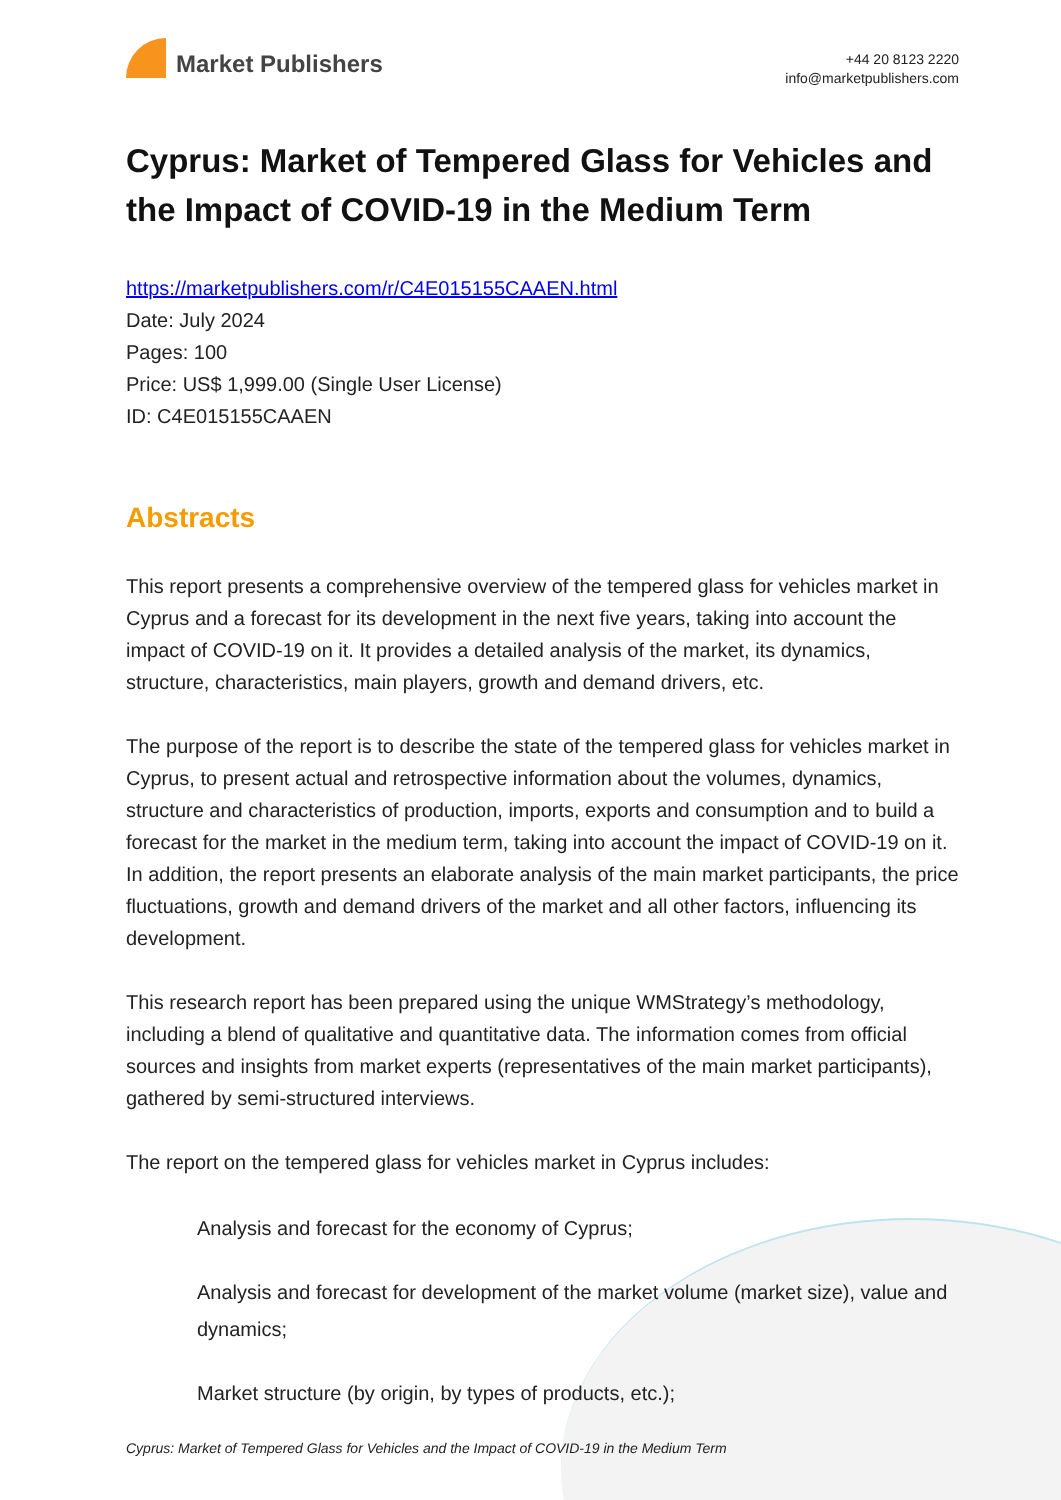Market Publishers
+44 20 8123 2220
info@marketpublishers.com
Cyprus: Market of Tempered Glass for Vehicles and the Impact of COVID-19 in the Medium Term
https://marketpublishers.com/r/C4E015155CAAEN.html
Date: July 2024
Pages: 100
Price: US$ 1,999.00 (Single User License)
ID: C4E015155CAAEN
Abstracts
This report presents a comprehensive overview of the tempered glass for vehicles market in Cyprus and a forecast for its development in the next five years, taking into account the impact of COVID-19 on it. It provides a detailed analysis of the market, its dynamics, structure, characteristics, main players, growth and demand drivers, etc.
The purpose of the report is to describe the state of the tempered glass for vehicles market in Cyprus, to present actual and retrospective information about the volumes, dynamics, structure and characteristics of production, imports, exports and consumption and to build a forecast for the market in the medium term, taking into account the impact of COVID-19 on it. In addition, the report presents an elaborate analysis of the main market participants, the price fluctuations, growth and demand drivers of the market and all other factors, influencing its development.
This research report has been prepared using the unique WMStrategy’s methodology, including a blend of qualitative and quantitative data. The information comes from official sources and insights from market experts (representatives of the main market participants), gathered by semi-structured interviews.
The report on the tempered glass for vehicles market in Cyprus includes:
Analysis and forecast for the economy of Cyprus;
Analysis and forecast for development of the market volume (market size), value and dynamics;
Market structure (by origin, by types of products, etc.);
Cyprus: Market of Tempered Glass for Vehicles and the Impact of COVID-19 in the Medium Term